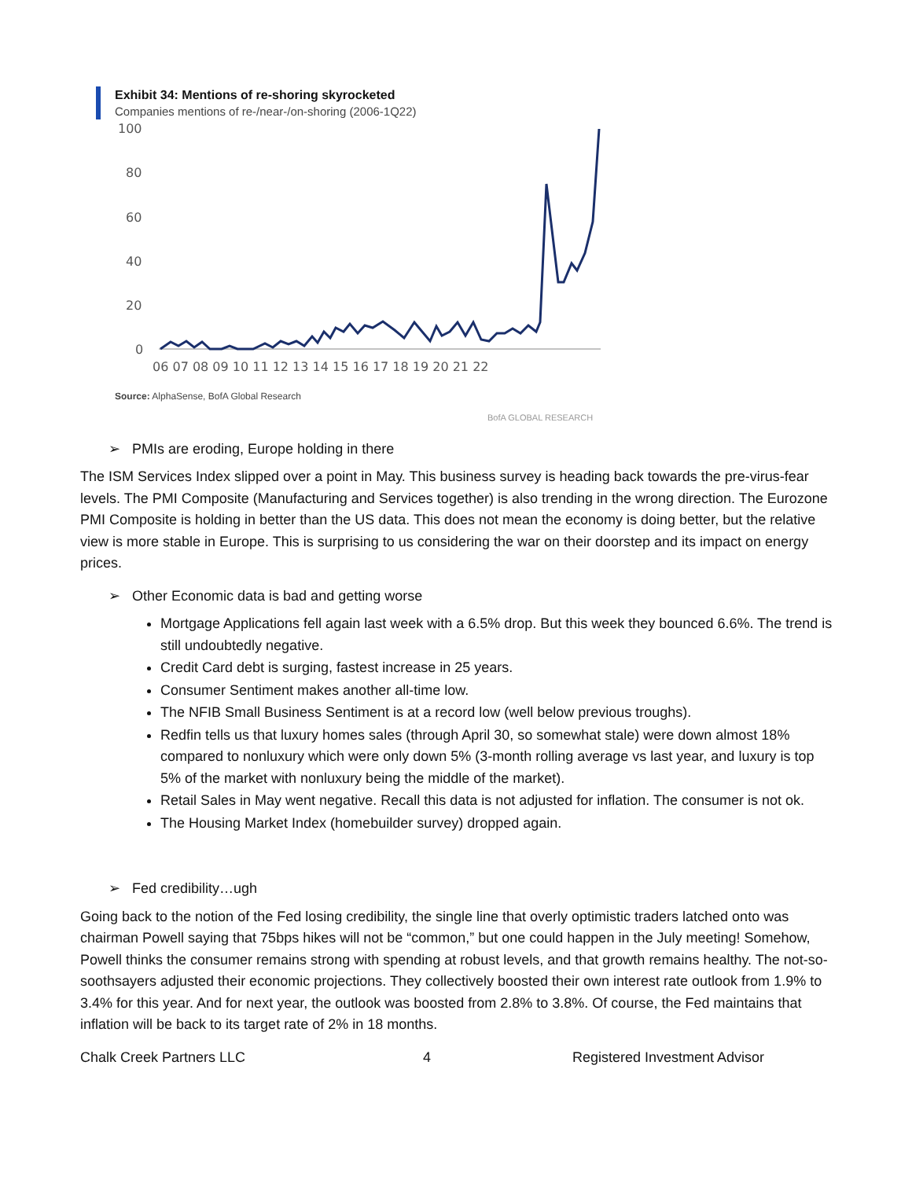Exhibit 34: Mentions of re-shoring skyrocketed
Companies mentions of re-/near-/on-shoring (2006-1Q22)
100
80
60
40
20
0
06 07 08 09 10 11 12 13 14 15 16 17 18 19 20 21 22
Source: AlphaSense, BofA Global Research
BofA GLOBAL RESEARCH
➢ PMIs are eroding, Europe holding in there
The ISM Services Index slipped over a point in May. This business survey is heading back towards the pre-virus-fear levels. The PMI Composite (Manufacturing and Services together) is also trending in the wrong direction. The Eurozone PMI Composite is holding in better than the US data. This does not mean the economy is doing better, but the relative view is more stable in Europe. This is surprising to us considering the war on their doorstep and its impact on energy prices.
➢ Other Economic data is bad and getting worse
Mortgage Applications fell again last week with a 6.5% drop. But this week they bounced 6.6%. The trend is still undoubtedly negative.
Credit Card debt is surging, fastest increase in 25 years.
Consumer Sentiment makes another all-time low.
The NFIB Small Business Sentiment is at a record low (well below previous troughs).
Redfin tells us that luxury homes sales (through April 30, so somewhat stale) were down almost 18% compared to nonluxury which were only down 5% (3-month rolling average vs last year, and luxury is top 5% of the market with nonluxury being the middle of the market).
Retail Sales in May went negative. Recall this data is not adjusted for inflation. The consumer is not ok.
The Housing Market Index (homebuilder survey) dropped again.
➢ Fed credibility…ugh
Going back to the notion of the Fed losing credibility, the single line that overly optimistic traders latched onto was chairman Powell saying that 75bps hikes will not be “common,” but one could happen in the July meeting! Somehow, Powell thinks the consumer remains strong with spending at robust levels, and that growth remains healthy. The not-so-soothsayers adjusted their economic projections. They collectively boosted their own interest rate outlook from 1.9% to 3.4% for this year. And for next year, the outlook was boosted from 2.8% to 3.8%. Of course, the Fed maintains that inflation will be back to its target rate of 2% in 18 months.
Chalk Creek Partners LLC 4 Registered Investment Advisor